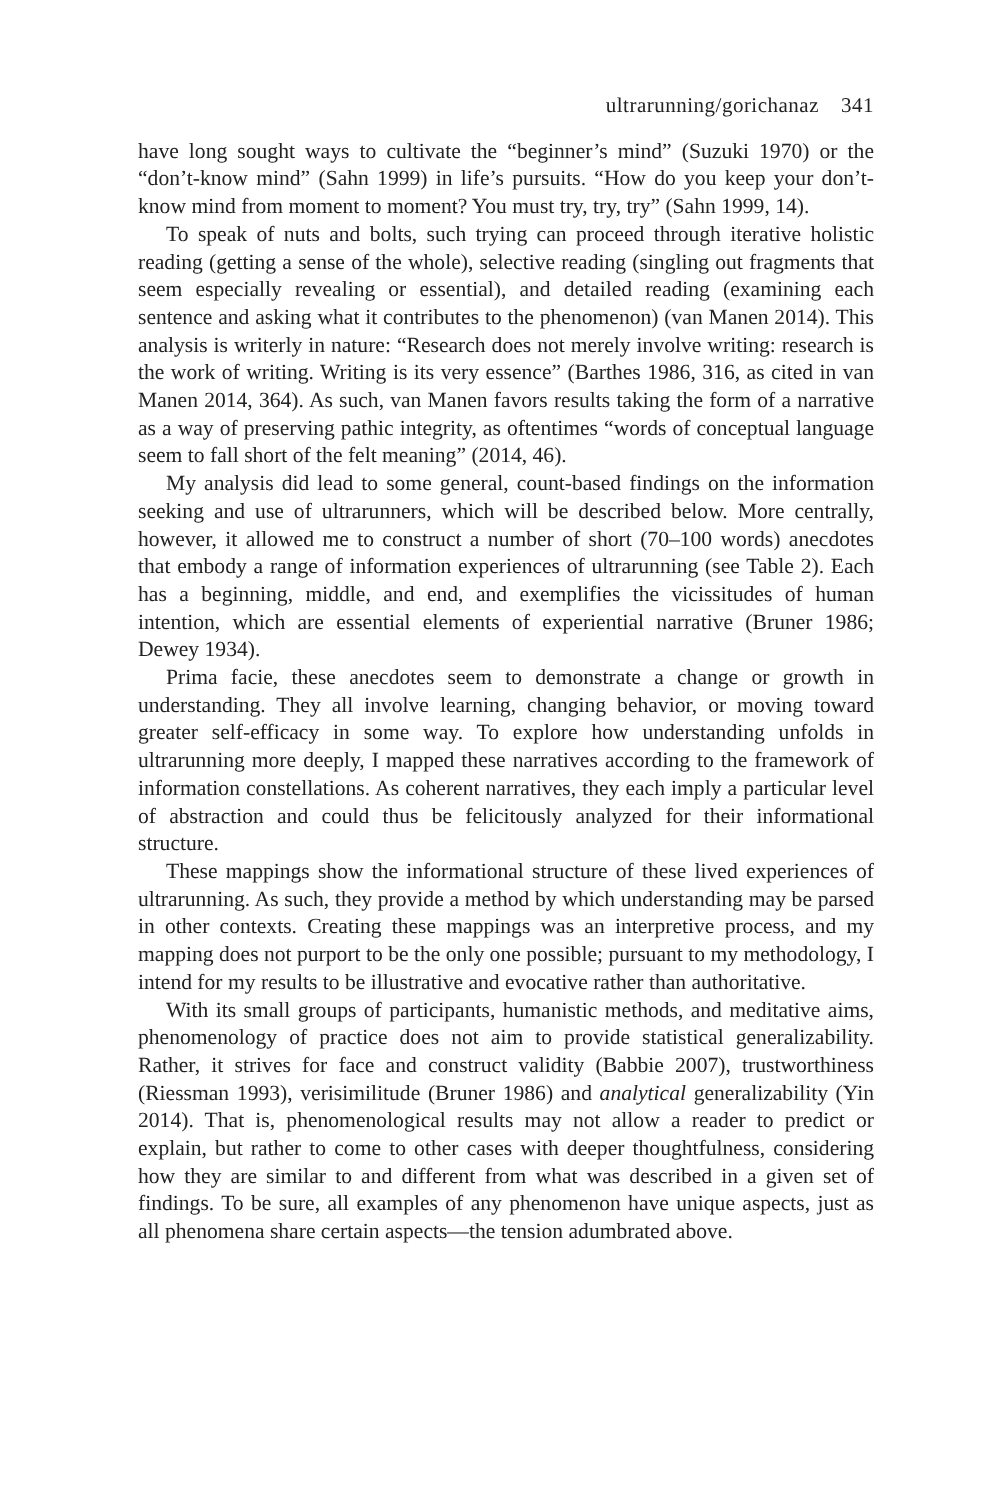ultrarunning/gorichanaz 341
have long sought ways to cultivate the “beginner’s mind” (Suzuki 1970) or the “don’t-know mind” (Sahn 1999) in life’s pursuits. “How do you keep your don’t-know mind from moment to moment? You must try, try, try” (Sahn 1999, 14).
To speak of nuts and bolts, such trying can proceed through iterative holistic reading (getting a sense of the whole), selective reading (singling out fragments that seem especially revealing or essential), and detailed reading (examining each sentence and asking what it contributes to the phenomenon) (van Manen 2014). This analysis is writerly in nature: “Research does not merely involve writing: research is the work of writing. Writing is its very essence” (Barthes 1986, 316, as cited in van Manen 2014, 364). As such, van Manen favors results taking the form of a narrative as a way of preserving pathic integrity, as oftentimes “words of conceptual language seem to fall short of the felt meaning” (2014, 46).
My analysis did lead to some general, count-based findings on the information seeking and use of ultrarunners, which will be described below. More centrally, however, it allowed me to construct a number of short (70–100 words) anecdotes that embody a range of information experiences of ultrarunning (see Table 2). Each has a beginning, middle, and end, and exemplifies the vicissitudes of human intention, which are essential elements of experiential narrative (Bruner 1986; Dewey 1934).
Prima facie, these anecdotes seem to demonstrate a change or growth in understanding. They all involve learning, changing behavior, or moving toward greater self-efficacy in some way. To explore how understanding unfolds in ultrarunning more deeply, I mapped these narratives according to the framework of information constellations. As coherent narratives, they each imply a particular level of abstraction and could thus be felicitously analyzed for their informational structure.
These mappings show the informational structure of these lived experiences of ultrarunning. As such, they provide a method by which understanding may be parsed in other contexts. Creating these mappings was an interpretive process, and my mapping does not purport to be the only one possible; pursuant to my methodology, I intend for my results to be illustrative and evocative rather than authoritative.
With its small groups of participants, humanistic methods, and meditative aims, phenomenology of practice does not aim to provide statistical generalizability. Rather, it strives for face and construct validity (Babbie 2007), trustworthiness (Riessman 1993), verisimilitude (Bruner 1986) and analytical generalizability (Yin 2014). That is, phenomenological results may not allow a reader to predict or explain, but rather to come to other cases with deeper thoughtfulness, considering how they are similar to and different from what was described in a given set of findings. To be sure, all examples of any phenomenon have unique aspects, just as all phenomena share certain aspects—the tension adumbrated above.